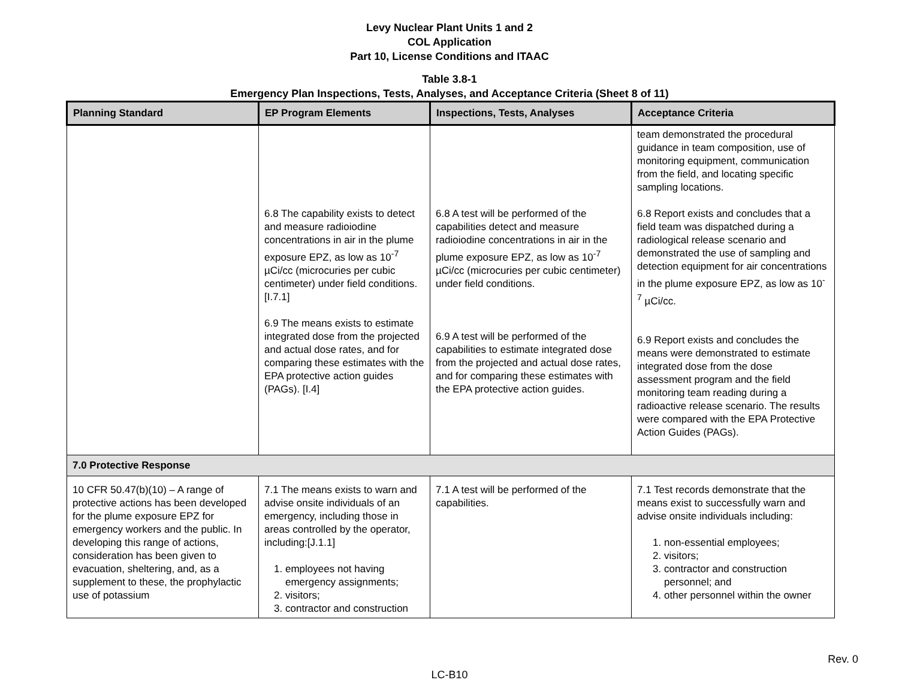Levy Nuclear Plant Units 1 and 2
COL Application
Part 10, License Conditions and ITAAC
Table 3.8-1
Emergency Plan Inspections, Tests, Analyses, and Acceptance Criteria (Sheet 8 of 11)
| Planning Standard | EP Program Elements | Inspections, Tests, Analyses | Acceptance Criteria |
| --- | --- | --- | --- |
| | 6.8 The capability exists to detect and measure radioiodine concentrations in air in the plume exposure EPZ, as low as 10<sup>-7</sup> µCi/cc (microcuries per cubic centimeter) under field conditions. [I.7.1] 6.9 The means exists to estimate integrated dose from the projected and actual dose rates, and for comparing these estimates with the EPA protective action guides (PAGs). [I.4] | 6.8 A test will be performed of the capabilities detect and measure radioiodine concentrations in air in the plume exposure EPZ, as low as 10<sup>-7</sup> µCi/cc (microcuries per cubic centimeter) under field conditions. 6.9 A test will be performed of the capabilities to estimate integrated dose from the projected and actual dose rates, and for comparing these estimates with the EPA protective action guides. | team demonstrated the procedural guidance in team composition, use of monitoring equipment, communication from the field, and locating specific sampling locations. 6.8 Report exists and concludes that a field team was dispatched during a radiological release scenario and demonstrated the use of sampling and detection equipment for air concentrations in the plume exposure EPZ, as low as 10<sup>-7</sup> µCi/cc. 6.9 Report exists and concludes the means were demonstrated to estimate integrated dose from the dose assessment program and the field monitoring team reading during a radioactive release scenario. The results were compared with the EPA Protective Action Guides (PAGs). |
| 7.0 Protective Response | | | |
| 10 CFR 50.47(b)(10) – A range of protective actions has been developed for the plume exposure EPZ for emergency workers and the public. In developing this range of actions, consideration has been given to evacuation, sheltering, and, as a supplement to these, the prophylactic use of potassium | 7.1 The means exists to warn and advise onsite individuals of an emergency, including those in areas controlled by the operator, including:[J.1.1] 1. employees not having emergency assignments; 2. visitors; 3. contractor and construction | 7.1 A test will be performed of the capabilities. | 7.1 Test records demonstrate that the means exist to successfully warn and advise onsite individuals including: 1. non-essential employees; 2. visitors; 3. contractor and construction personnel; and 4. other personnel within the owner |
Rev. 0
LC-B10